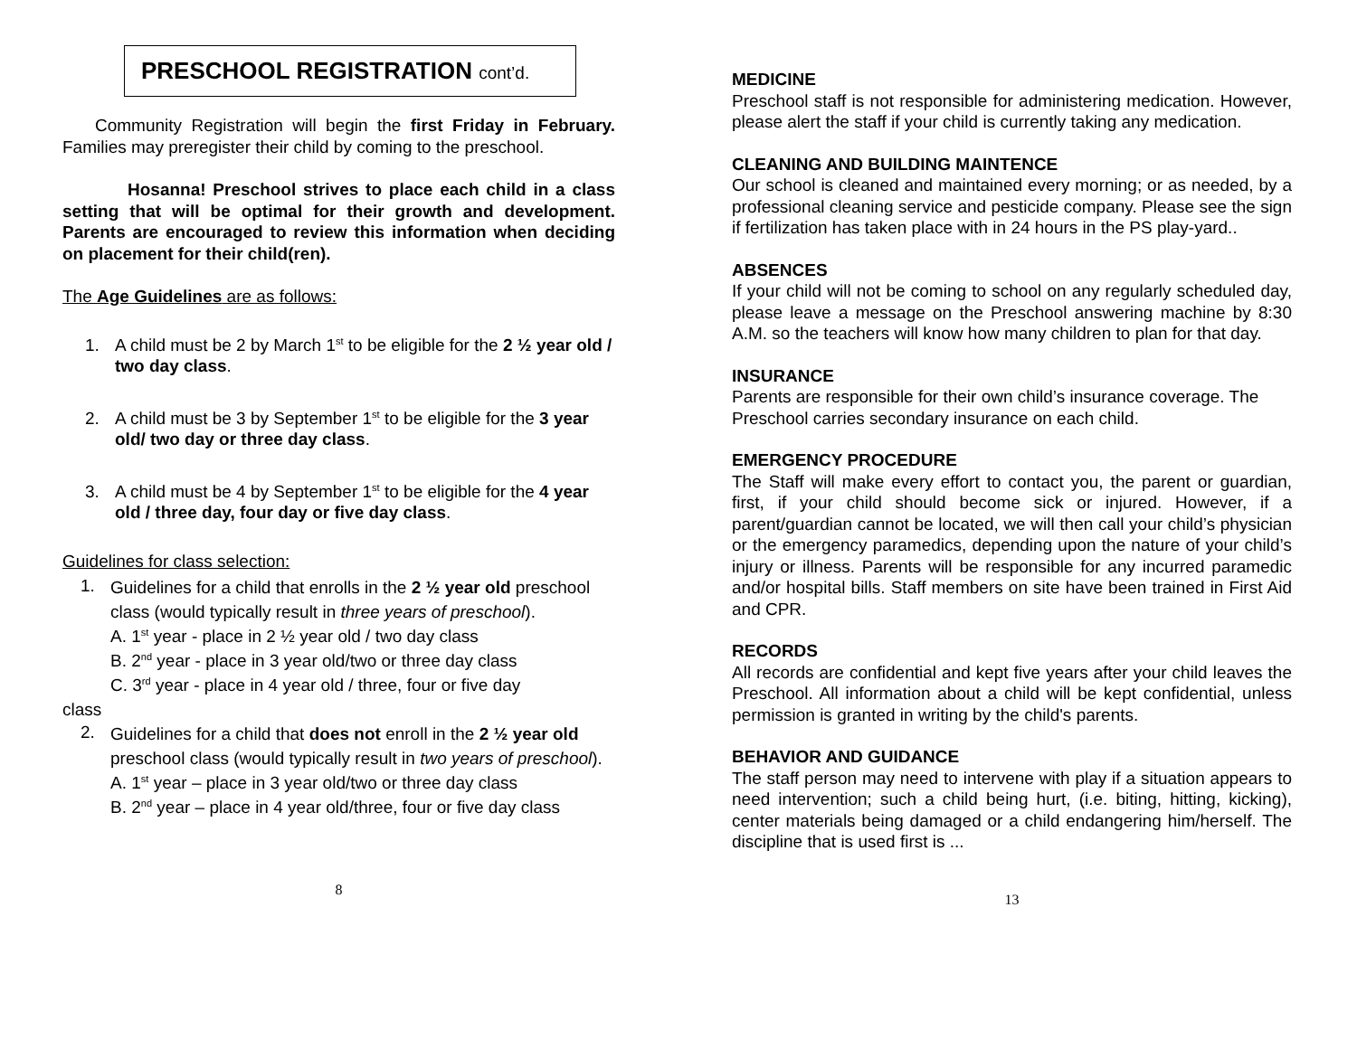PRESCHOOL REGISTRATION cont’d.
Community Registration will begin the first Friday in February. Families may preregister their child by coming to the preschool.
Hosanna! Preschool strives to place each child in a class setting that will be optimal for their growth and development. Parents are encouraged to review this information when deciding on placement for their child(ren).
The Age Guidelines are as follows:
1. A child must be 2 by March 1<sup>st</sup> to be eligible for the 2 ½ year old / two day class.
2. A child must be 3 by September 1<sup>st</sup> to be eligible for the 3 year old/ two day or three day class.
3. A child must be 4 by September 1<sup>st</sup> to be eligible for the 4 year old / three day, four day or five day class.
Guidelines for class selection:
1. Guidelines for a child that enrolls in the 2 ½ year old preschool class (would typically result in three years of preschool).
A. 1<sup>st</sup> year - place in 2 ½ year old / two day class
B. 2<sup>nd</sup> year - place in 3 year old/two or three day class
C. 3<sup>rd</sup> year - place in 4 year old / three, four or five day
class
2. Guidelines for a child that does not enroll in the 2 ½ year old preschool class (would typically result in two years of preschool).
A. 1<sup>st</sup> year – place in 3 year old/two or three day class
B. 2<sup>nd</sup> year – place in 4 year old/three, four or five day class
8
MEDICINE
Preschool staff is not responsible for administering medication. However, please alert the staff if your child is currently taking any medication.
CLEANING AND BUILDING MAINTENCE
Our school is cleaned and maintained every morning; or as needed, by a professional cleaning service and pesticide company. Please see the sign if fertilization has taken place with in 24 hours in the PS play-yard..
ABSENCES
If your child will not be coming to school on any regularly scheduled day, please leave a message on the Preschool answering machine by 8:30 A.M. so the teachers will know how many children to plan for that day.
INSURANCE
Parents are responsible for their own child’s insurance coverage. The Preschool carries secondary insurance on each child.
EMERGENCY PROCEDURE
The Staff will make every effort to contact you, the parent or guardian, first, if your child should become sick or injured. However, if a parent/guardian cannot be located, we will then call your child’s physician or the emergency paramedics, depending upon the nature of your child’s injury or illness. Parents will be responsible for any incurred paramedic and/or hospital bills. Staff members on site have been trained in First Aid and CPR.
RECORDS
All records are confidential and kept five years after your child leaves the Preschool. All information about a child will be kept confidential, unless permission is granted in writing by the child's parents.
BEHAVIOR AND GUIDANCE
The staff person may need to intervene with play if a situation appears to need intervention; such a child being hurt, (i.e. biting, hitting, kicking), center materials being damaged or a child endangering him/herself. The discipline that is used first is ...
13